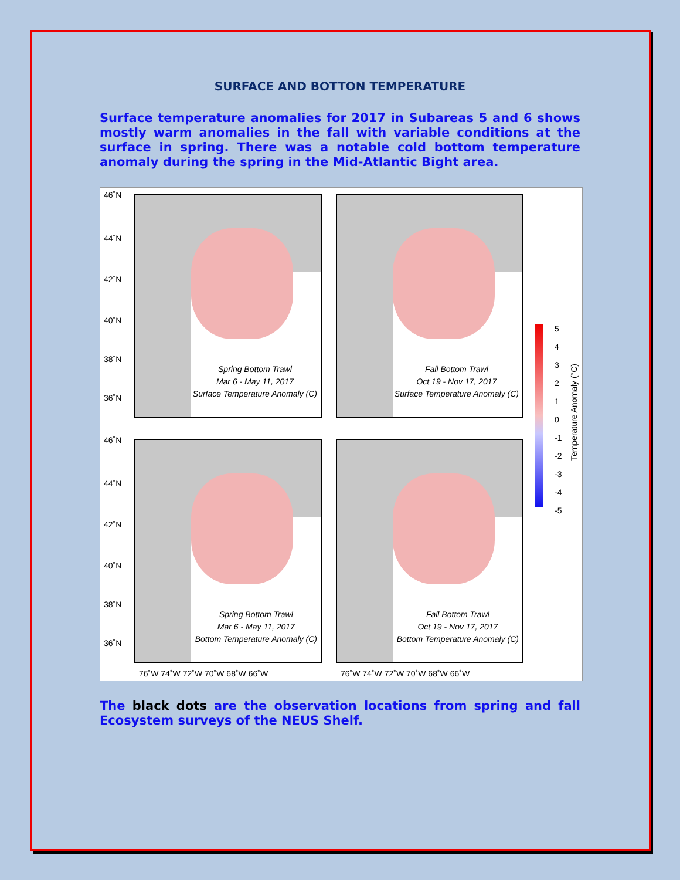SURFACE AND BOTTON TEMPERATURE
Surface temperature anomalies for 2017 in Subareas 5 and 6 shows mostly warm anomalies in the fall with variable conditions at the surface in spring. There was a notable cold bottom temperature anomaly during the spring in the Mid-Atlantic Bight area.
46˚N
44˚N
42˚N
40˚N
38˚N
36˚N
46˚N
44˚N
42˚N
40˚N
38˚N
36˚N
Spring Bottom Trawl
Mar 6 - May 11, 2017
Surface Temperature Anomaly (C)
Fall Bottom Trawl
Oct 19 - Nov 17, 2017
Surface Temperature Anomaly (C)
Spring Bottom Trawl
Mar 6 - May 11, 2017
Bottom Temperature Anomaly (C)
Fall Bottom Trawl
Oct 19 - Nov 17, 2017
Bottom Temperature Anomaly (C)
5
4
3
2
1
0
-1
-2
-3
-4
-5
Temperature Anomaly (°C)
76˚W 74˚W 72˚W 70˚W 68˚W 66˚W 76˚W 74˚W 72˚W 70˚W 68˚W 66˚W
The black dots are the observation locations from spring and fall Ecosystem surveys of the NEUS Shelf.